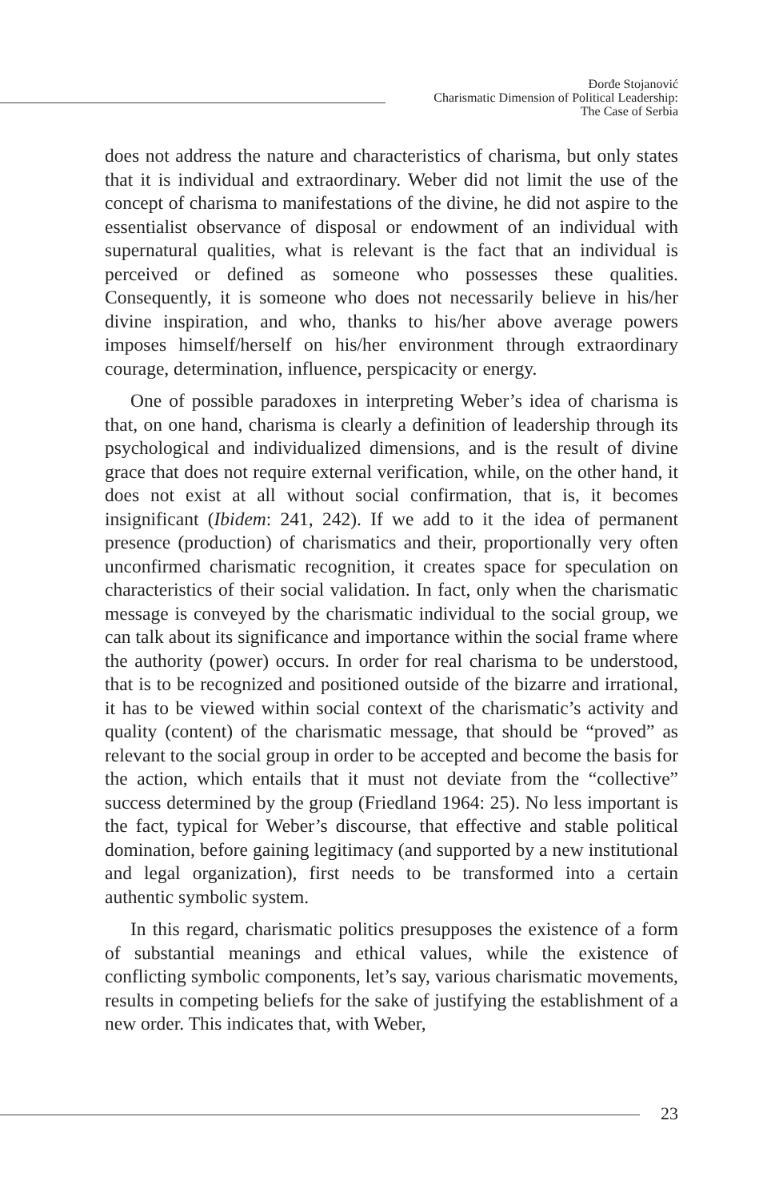Đorđe Stojanović
Charismatic Dimension of Political Leadership:
The Case of Serbia
does not address the nature and characteristics of charisma, but only states that it is individual and extraordinary. Weber did not limit the use of the concept of charisma to manifestations of the divine, he did not aspire to the essentialist observance of disposal or endowment of an individual with supernatural qualities, what is relevant is the fact that an individual is perceived or defined as someone who possesses these qualities. Consequently, it is someone who does not necessarily believe in his/her divine inspiration, and who, thanks to his/her above average powers imposes himself/herself on his/her environment through extraordinary courage, determination, influence, perspicacity or energy.
One of possible paradoxes in interpreting Weber’s idea of charisma is that, on one hand, charisma is clearly a definition of leadership through its psychological and individualized dimensions, and is the result of divine grace that does not require external verification, while, on the other hand, it does not exist at all without social confirmation, that is, it becomes insignificant (Ibidem: 241, 242). If we add to it the idea of permanent presence (production) of charismatics and their, proportionally very often unconfirmed charismatic recognition, it creates space for speculation on characteristics of their social validation. In fact, only when the charismatic message is conveyed by the charismatic individual to the social group, we can talk about its significance and importance within the social frame where the authority (power) occurs. In order for real charisma to be understood, that is to be recognized and positioned outside of the bizarre and irrational, it has to be viewed within social context of the charismatic’s activity and quality (content) of the charismatic message, that should be “proved” as relevant to the social group in order to be accepted and become the basis for the action, which entails that it must not deviate from the “collective” success determined by the group (Friedland 1964: 25). No less important is the fact, typical for Weber’s discourse, that effective and stable political domination, before gaining legitimacy (and supported by a new institutional and legal organization), first needs to be transformed into a certain authentic symbolic system.
In this regard, charismatic politics presupposes the existence of a form of substantial meanings and ethical values, while the existence of conflicting symbolic components, let’s say, various charismatic movements, results in competing beliefs for the sake of justifying the establishment of a new order. This indicates that, with Weber,
23